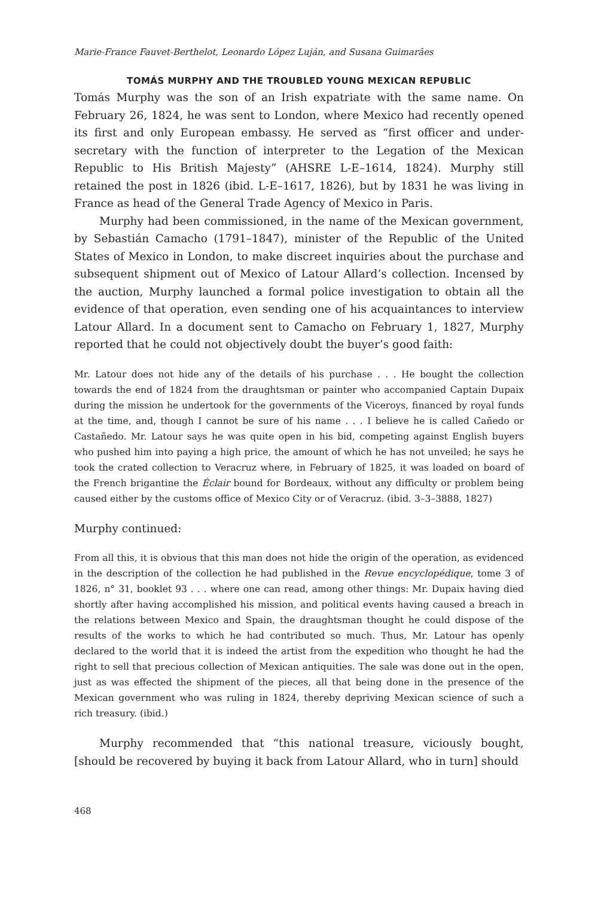Marie-France Fauvet-Berthelot, Leonardo López Luján, and Susana Guimarâes
TOMÁS MURPHY AND THE TROUBLED YOUNG MEXICAN REPUBLIC
Tomás Murphy was the son of an Irish expatriate with the same name. On February 26, 1824, he was sent to London, where Mexico had recently opened its first and only European embassy. He served as “first officer and under-secretary with the function of interpreter to the Legation of the Mexican Republic to His British Majesty” (AHSRE L-E–1614, 1824). Murphy still retained the post in 1826 (ibid. L-E–1617, 1826), but by 1831 he was living in France as head of the General Trade Agency of Mexico in Paris.
Murphy had been commissioned, in the name of the Mexican government, by Sebastián Camacho (1791–1847), minister of the Republic of the United States of Mexico in London, to make discreet inquiries about the purchase and subsequent shipment out of Mexico of Latour Allard’s collection. Incensed by the auction, Murphy launched a formal police investigation to obtain all the evidence of that operation, even sending one of his acquaintances to interview Latour Allard. In a document sent to Camacho on February 1, 1827, Murphy reported that he could not objectively doubt the buyer’s good faith:
Mr. Latour does not hide any of the details of his purchase . . . He bought the collection towards the end of 1824 from the draughtsman or painter who accompanied Captain Dupaix during the mission he undertook for the governments of the Viceroys, financed by royal funds at the time, and, though I cannot be sure of his name . . . I believe he is called Cañedo or Castañedo. Mr. Latour says he was quite open in his bid, competing against English buyers who pushed him into paying a high price, the amount of which he has not unveiled; he says he took the crated collection to Veracruz where, in February of 1825, it was loaded on board of the French brigantine the Éclair bound for Bordeaux, without any difficulty or problem being caused either by the customs office of Mexico City or of Veracruz. (ibid. 3–3–3888, 1827)
Murphy continued:
From all this, it is obvious that this man does not hide the origin of the operation, as evidenced in the description of the collection he had published in the Revue encyclopédique, tome 3 of 1826, n° 31, booklet 93 . . . where one can read, among other things: Mr. Dupaix having died shortly after having accomplished his mission, and political events having caused a breach in the relations between Mexico and Spain, the draughtsman thought he could dispose of the results of the works to which he had contributed so much. Thus, Mr. Latour has openly declared to the world that it is indeed the artist from the expedition who thought he had the right to sell that precious collection of Mexican antiquities. The sale was done out in the open, just as was effected the shipment of the pieces, all that being done in the presence of the Mexican government who was ruling in 1824, thereby depriving Mexican science of such a rich treasury. (ibid.)
Murphy recommended that “this national treasure, viciously bought, [should be recovered by buying it back from Latour Allard, who in turn] should
468